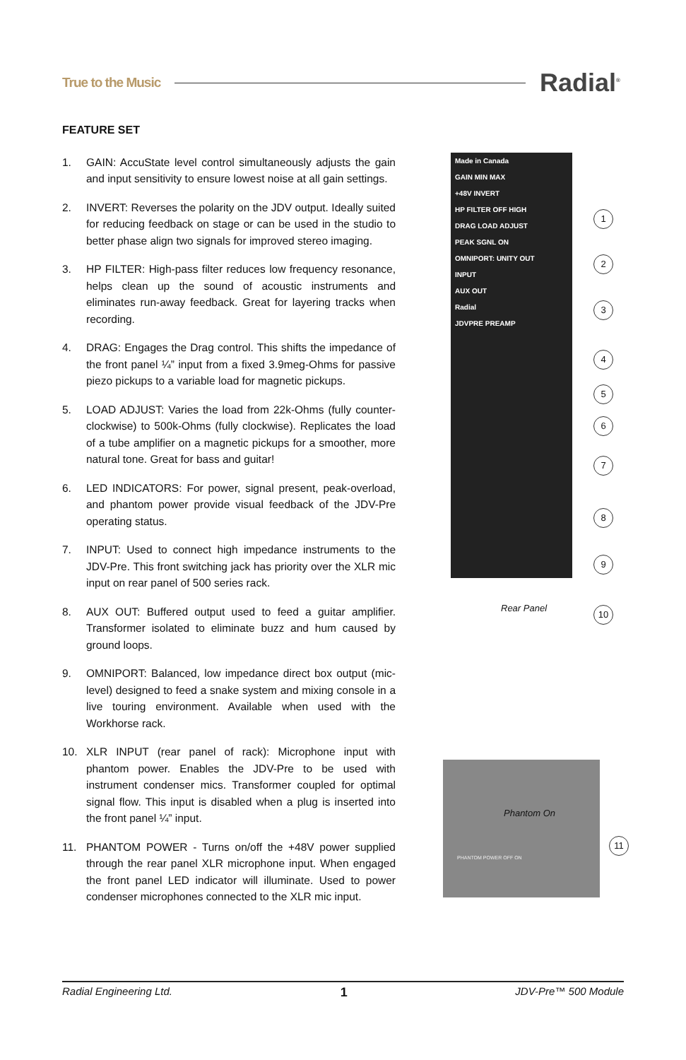True to the Music Radial<sup>®</sup>
FEATURE SET
1. GAIN: AccuState level control simultaneously adjusts the gain and input sensitivity to ensure lowest noise at all gain settings.
2. INVERT: Reverses the polarity on the JDV output. Ideally suited for reducing feedback on stage or can be used in the studio to better phase align two signals for improved stereo imaging.
3. HP FILTER: High-pass filter reduces low frequency resonance, helps clean up the sound of acoustic instruments and eliminates run-away feedback. Great for layering tracks when recording.
4. DRAG: Engages the Drag control. This shifts the impedance of the front panel ¼” input from a fixed 3.9meg-Ohms for passive piezo pickups to a variable load for magnetic pickups.
5. LOAD ADJUST: Varies the load from 22k-Ohms (fully counter-clockwise) to 500k-Ohms (fully clockwise). Replicates the load of a tube amplifier on a magnetic pickups for a smoother, more natural tone. Great for bass and guitar!
6. LED INDICATORS: For power, signal present, peak-overload, and phantom power provide visual feedback of the JDV-Pre operating status.
7. INPUT: Used to connect high impedance instruments to the JDV-Pre. This front switching jack has priority over the XLR mic input on rear panel of 500 series rack.
8. AUX OUT: Buffered output used to feed a guitar amplifier. Transformer isolated to eliminate buzz and hum caused by ground loops.
9. OMNIPORT: Balanced, low impedance direct box output (mic-level) designed to feed a snake system and mixing console in a live touring environment. Available when used with the Workhorse rack.
10. XLR INPUT (rear panel of rack): Microphone input with phantom power. Enables the JDV-Pre to be used with instrument condenser mics. Transformer coupled for optimal signal flow. This input is disabled when a plug is inserted into the front panel ¼” input.
11. PHANTOM POWER - Turns on/off the +48V power supplied through the rear panel XLR microphone input. When engaged the front panel LED indicator will illuminate. Used to power condenser microphones connected to the XLR mic input.
Made in Canada
GAIN MIN MAX
+48V INVERT
HP FILTER OFF HIGH
DRAG LOAD ADJUST
PEAK SGNL ON
OMNIPORT: UNITY OUT
INPUT
AUX OUT
Radial
JDVPRE PREAMP
1
2
3
4
5
6
7
8
9
Rear Panel 10
Phantom On
PHANTOM POWER OFF ON
11
Radial Engineering Ltd. 1 JDV-Pre™ 500 Module